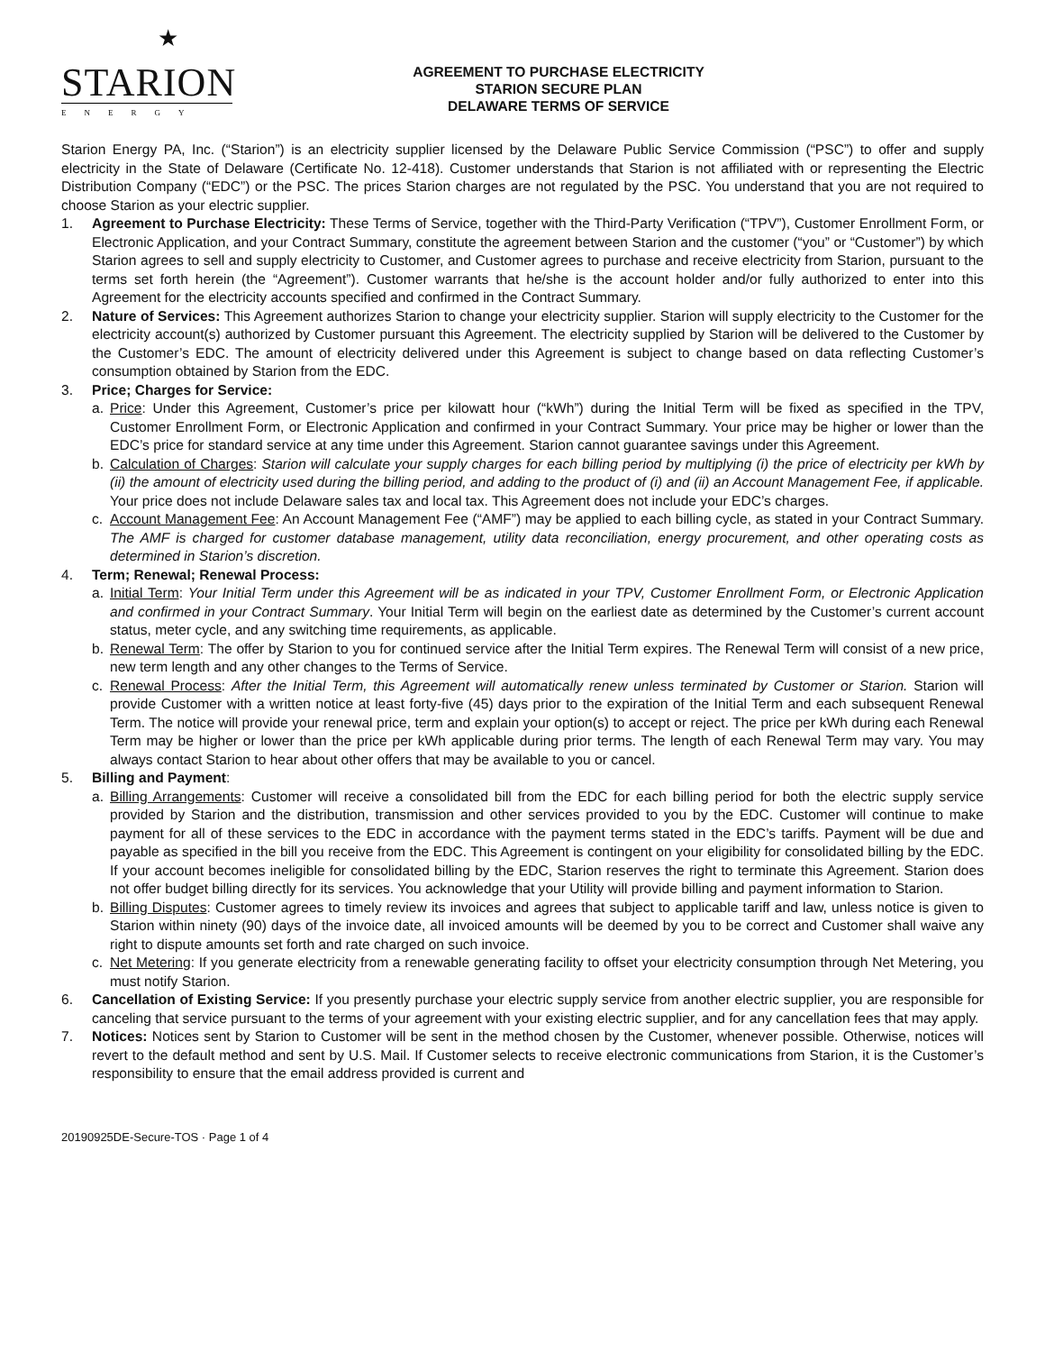★
STARION
ENERGY
AGREEMENT TO PURCHASE ELECTRICITY
STARION SECURE PLAN
DELAWARE TERMS OF SERVICE
Starion Energy PA, Inc. (“Starion”) is an electricity supplier licensed by the Delaware Public Service Commission (“PSC”) to offer and supply electricity in the State of Delaware (Certificate No. 12-418). Customer understands that Starion is not affiliated with or representing the Electric Distribution Company (“EDC”) or the PSC. The prices Starion charges are not regulated by the PSC. You understand that you are not required to choose Starion as your electric supplier.
1. Agreement to Purchase Electricity: These Terms of Service, together with the Third-Party Verification (“TPV”), Customer Enrollment Form, or Electronic Application, and your Contract Summary, constitute the agreement between Starion and the customer (“you” or “Customer”) by which Starion agrees to sell and supply electricity to Customer, and Customer agrees to purchase and receive electricity from Starion, pursuant to the terms set forth herein (the “Agreement”). Customer warrants that he/she is the account holder and/or fully authorized to enter into this Agreement for the electricity accounts specified and confirmed in the Contract Summary.
2. Nature of Services: This Agreement authorizes Starion to change your electricity supplier. Starion will supply electricity to the Customer for the electricity account(s) authorized by Customer pursuant this Agreement. The electricity supplied by Starion will be delivered to the Customer by the Customer’s EDC. The amount of electricity delivered under this Agreement is subject to change based on data reflecting Customer’s consumption obtained by Starion from the EDC.
3. Price; Charges for Service:
a. Price: Under this Agreement, Customer’s price per kilowatt hour (“kWh”) during the Initial Term will be fixed as specified in the TPV, Customer Enrollment Form, or Electronic Application and confirmed in your Contract Summary. Your price may be higher or lower than the EDC’s price for standard service at any time under this Agreement. Starion cannot guarantee savings under this Agreement.
b. Calculation of Charges: Starion will calculate your supply charges for each billing period by multiplying (i) the price of electricity per kWh by (ii) the amount of electricity used during the billing period, and adding to the product of (i) and (ii) an Account Management Fee, if applicable. Your price does not include Delaware sales tax and local tax. This Agreement does not include your EDC’s charges.
c. Account Management Fee: An Account Management Fee (“AMF”) may be applied to each billing cycle, as stated in your Contract Summary. The AMF is charged for customer database management, utility data reconciliation, energy procurement, and other operating costs as determined in Starion’s discretion.
4. Term; Renewal; Renewal Process:
a. Initial Term: Your Initial Term under this Agreement will be as indicated in your TPV, Customer Enrollment Form, or Electronic Application and confirmed in your Contract Summary. Your Initial Term will begin on the earliest date as determined by the Customer’s current account status, meter cycle, and any switching time requirements, as applicable.
b. Renewal Term: The offer by Starion to you for continued service after the Initial Term expires. The Renewal Term will consist of a new price, new term length and any other changes to the Terms of Service.
c. Renewal Process: After the Initial Term, this Agreement will automatically renew unless terminated by Customer or Starion. Starion will provide Customer with a written notice at least forty-five (45) days prior to the expiration of the Initial Term and each subsequent Renewal Term. The notice will provide your renewal price, term and explain your option(s) to accept or reject. The price per kWh during each Renewal Term may be higher or lower than the price per kWh applicable during prior terms. The length of each Renewal Term may vary. You may always contact Starion to hear about other offers that may be available to you or cancel.
5. Billing and Payment:
a. Billing Arrangements: Customer will receive a consolidated bill from the EDC for each billing period for both the electric supply service provided by Starion and the distribution, transmission and other services provided to you by the EDC. Customer will continue to make payment for all of these services to the EDC in accordance with the payment terms stated in the EDC’s tariffs. Payment will be due and payable as specified in the bill you receive from the EDC. This Agreement is contingent on your eligibility for consolidated billing by the EDC. If your account becomes ineligible for consolidated billing by the EDC, Starion reserves the right to terminate this Agreement. Starion does not offer budget billing directly for its services. You acknowledge that your Utility will provide billing and payment information to Starion.
b. Billing Disputes: Customer agrees to timely review its invoices and agrees that subject to applicable tariff and law, unless notice is given to Starion within ninety (90) days of the invoice date, all invoiced amounts will be deemed by you to be correct and Customer shall waive any right to dispute amounts set forth and rate charged on such invoice.
c. Net Metering: If you generate electricity from a renewable generating facility to offset your electricity consumption through Net Metering, you must notify Starion.
6. Cancellation of Existing Service: If you presently purchase your electric supply service from another electric supplier, you are responsible for canceling that service pursuant to the terms of your agreement with your existing electric supplier, and for any cancellation fees that may apply.
7. Notices: Notices sent by Starion to Customer will be sent in the method chosen by the Customer, whenever possible. Otherwise, notices will revert to the default method and sent by U.S. Mail. If Customer selects to receive electronic communications from Starion, it is the Customer’s responsibility to ensure that the email address provided is current and
20190925DE-Secure-TOS · Page 1 of 4